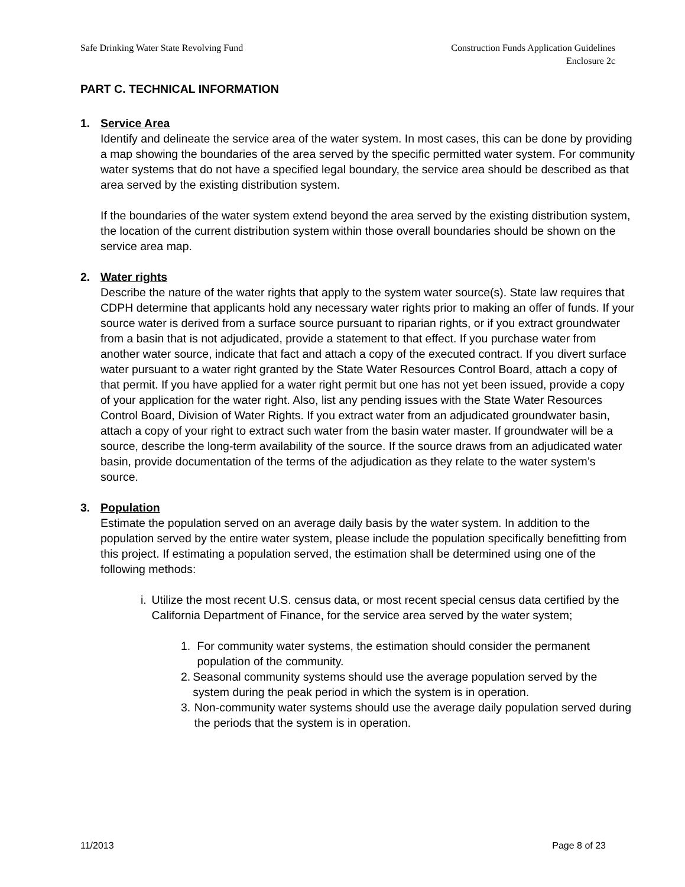Safe Drinking Water State Revolving Fund Construction Funds Application Guidelines
Enclosure 2c
PART C. TECHNICAL INFORMATION
1. Service Area
Identify and delineate the service area of the water system. In most cases, this can be done by providing a map showing the boundaries of the area served by the specific permitted water system. For community water systems that do not have a specified legal boundary, the service area should be described as that area served by the existing distribution system.
If the boundaries of the water system extend beyond the area served by the existing distribution system, the location of the current distribution system within those overall boundaries should be shown on the service area map.
2. Water rights
Describe the nature of the water rights that apply to the system water source(s). State law requires that CDPH determine that applicants hold any necessary water rights prior to making an offer of funds. If your source water is derived from a surface source pursuant to riparian rights, or if you extract groundwater from a basin that is not adjudicated, provide a statement to that effect. If you purchase water from another water source, indicate that fact and attach a copy of the executed contract. If you divert surface water pursuant to a water right granted by the State Water Resources Control Board, attach a copy of that permit. If you have applied for a water right permit but one has not yet been issued, provide a copy of your application for the water right. Also, list any pending issues with the State Water Resources Control Board, Division of Water Rights. If you extract water from an adjudicated groundwater basin, attach a copy of your right to extract such water from the basin water master. If groundwater will be a source, describe the long-term availability of the source. If the source draws from an adjudicated water basin, provide documentation of the terms of the adjudication as they relate to the water system’s source.
3. Population
Estimate the population served on an average daily basis by the water system. In addition to the population served by the entire water system, please include the population specifically benefitting from this project. If estimating a population served, the estimation shall be determined using one of the following methods:
i. Utilize the most recent U.S. census data, or most recent special census data certified by the California Department of Finance, for the service area served by the water system;
1. For community water systems, the estimation should consider the permanent population of the community.
2. Seasonal community systems should use the average population served by the system during the peak period in which the system is in operation.
3. Non-community water systems should use the average daily population served during the periods that the system is in operation.
11/2013 Page 8 of 23